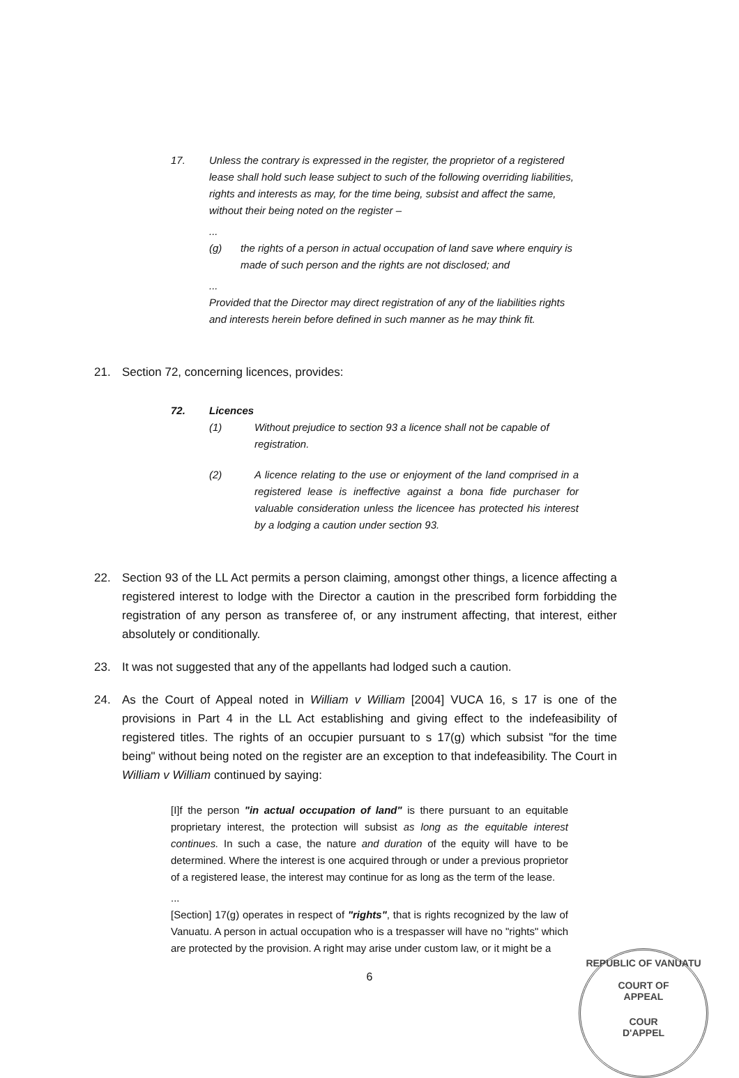17. Unless the contrary is expressed in the register, the proprietor of a registered lease shall hold such lease subject to such of the following overriding liabilities, rights and interests as may, for the time being, subsist and affect the same, without their being noted on the register –
...
(g) the rights of a person in actual occupation of land save where enquiry is made of such person and the rights are not disclosed; and
...
Provided that the Director may direct registration of any of the liabilities rights and interests herein before defined in such manner as he may think fit.
21. Section 72, concerning licences, provides:
72. Licences
(1) Without prejudice to section 93 a licence shall not be capable of registration.
(2) A licence relating to the use or enjoyment of the land comprised in a registered lease is ineffective against a bona fide purchaser for valuable consideration unless the licencee has protected his interest by a lodging a caution under section 93.
22. Section 93 of the LL Act permits a person claiming, amongst other things, a licence affecting a registered interest to lodge with the Director a caution in the prescribed form forbidding the registration of any person as transferee of, or any instrument affecting, that interest, either absolutely or conditionally.
23. It was not suggested that any of the appellants had lodged such a caution.
24. As the Court of Appeal noted in William v William [2004] VUCA 16, s 17 is one of the provisions in Part 4 in the LL Act establishing and giving effect to the indefeasibility of registered titles. The rights of an occupier pursuant to s 17(g) which subsist "for the time being" without being noted on the register are an exception to that indefeasibility. The Court in William v William continued by saying:
[I]f the person "in actual occupation of land" is there pursuant to an equitable proprietary interest, the protection will subsist as long as the equitable interest continues. In such a case, the nature and duration of the equity will have to be determined. Where the interest is one acquired through or under a previous proprietor of a registered lease, the interest may continue for as long as the term of the lease.
...
[Section] 17(g) operates in respect of "rights", that is rights recognized by the law of Vanuatu. A person in actual occupation who is a trespasser will have no "rights" which are protected by the provision. A right may arise under custom law, or it might be a
6
REPUBLIC OF VANUATU
COURT OF
APPEAL
COUR
D'APPEL